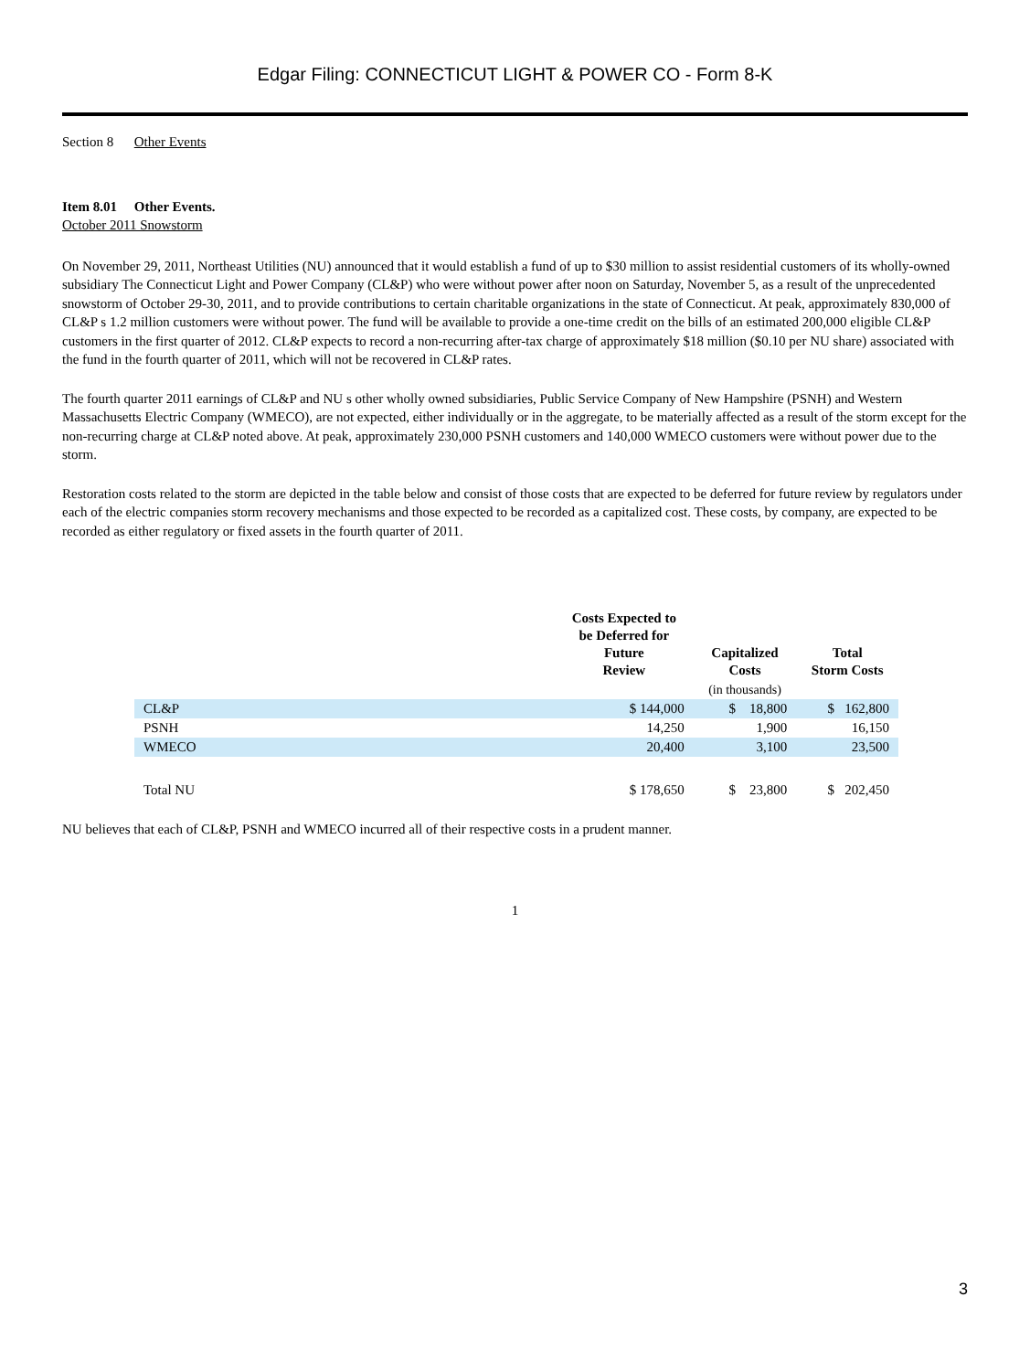Edgar Filing: CONNECTICUT LIGHT & POWER CO - Form 8-K
Section 8 Other Events
Item 8.01 Other Events.
October 2011 Snowstorm
On November 29, 2011, Northeast Utilities (NU) announced that it would establish a fund of up to $30 million to assist residential customers of its wholly-owned subsidiary The Connecticut Light and Power Company (CL&P) who were without power after noon on Saturday, November 5, as a result of the unprecedented snowstorm of October 29-30, 2011, and to provide contributions to certain charitable organizations in the state of Connecticut. At peak, approximately 830,000 of CL&P s 1.2 million customers were without power. The fund will be available to provide a one-time credit on the bills of an estimated 200,000 eligible CL&P customers in the first quarter of 2012. CL&P expects to record a non-recurring after-tax charge of approximately $18 million ($0.10 per NU share) associated with the fund in the fourth quarter of 2011, which will not be recovered in CL&P rates.
The fourth quarter 2011 earnings of CL&P and NU s other wholly owned subsidiaries, Public Service Company of New Hampshire (PSNH) and Western Massachusetts Electric Company (WMECO), are not expected, either individually or in the aggregate, to be materially affected as a result of the storm except for the non-recurring charge at CL&P noted above. At peak, approximately 230,000 PSNH customers and 140,000 WMECO customers were without power due to the storm.
Restoration costs related to the storm are depicted in the table below and consist of those costs that are expected to be deferred for future review by regulators under each of the electric companies storm recovery mechanisms and those expected to be recorded as a capitalized cost. These costs, by company, are expected to be recorded as either regulatory or fixed assets in the fourth quarter of 2011.
| | Costs Expected to be Deferred for Future Review | Capitalized Costs | Total Storm Costs |
| --- | --- | --- | --- |
| | | (in thousands) | |
| CL&P | $ 144,000 | $ 18,800 | $ 162,800 |
| PSNH | 14,250 | 1,900 | 16,150 |
| WMECO | 20,400 | 3,100 | 23,500 |
| Total NU | $ 178,650 | $ 23,800 | $ 202,450 |
NU believes that each of CL&P, PSNH and WMECO incurred all of their respective costs in a prudent manner.
1
3